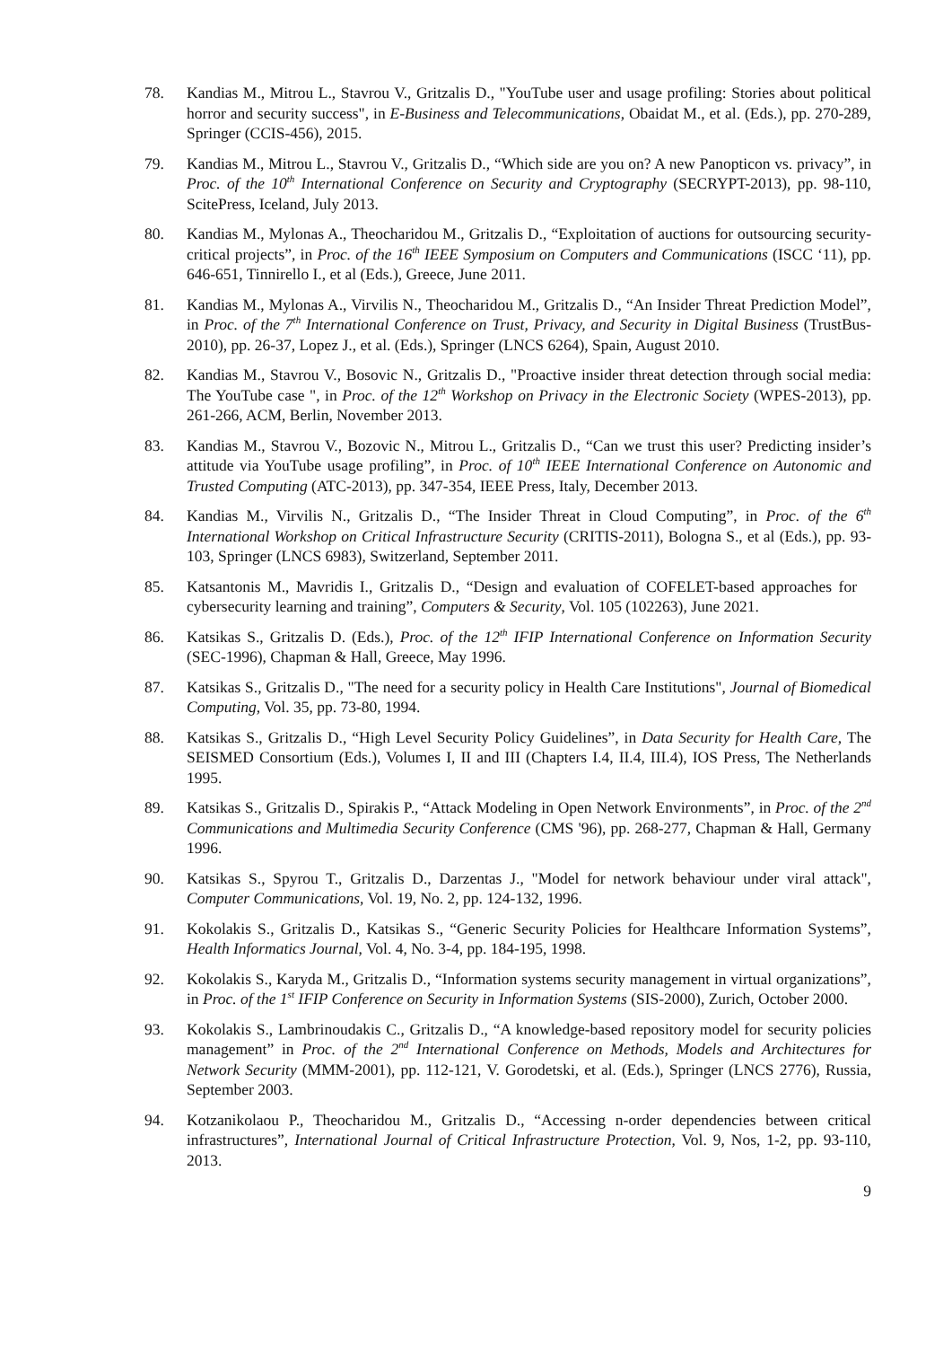78. Kandias M., Mitrou L., Stavrou V., Gritzalis D., "YouTube user and usage profiling: Stories about political horror and security success", in E-Business and Telecommunications, Obaidat M., et al. (Eds.), pp. 270-289, Springer (CCIS-456), 2015.
79. Kandias M., Mitrou L., Stavrou V., Gritzalis D., “Which side are you on? A new Panopticon vs. privacy”, in Proc. of the 10<sup>th</sup> International Conference on Security and Cryptography (SECRYPT-2013), pp. 98-110, ScitePress, Iceland, July 2013.
80. Kandias M., Mylonas A., Theocharidou M., Gritzalis D., “Exploitation of auctions for outsourcing security-critical projects”, in Proc. of the 16<sup>th</sup> IEEE Symposium on Computers and Communications (ISCC ‘11), pp. 646-651, Tinnirello I., et al (Eds.), Greece, June 2011.
81. Kandias M., Mylonas A., Virvilis N., Theocharidou M., Gritzalis D., “An Insider Threat Prediction Model”, in Proc. of the 7<sup>th</sup> International Conference on Trust, Privacy, and Security in Digital Business (TrustBus-2010), pp. 26-37, Lopez J., et al. (Eds.), Springer (LNCS 6264), Spain, August 2010.
82. Kandias M., Stavrou V., Bosovic N., Gritzalis D., "Proactive insider threat detection through social media: The YouTube case ", in Proc. of the 12<sup>th</sup> Workshop on Privacy in the Electronic Society (WPES-2013), pp. 261-266, ACM, Berlin, November 2013.
83. Kandias M., Stavrou V., Bozovic N., Mitrou L., Gritzalis D., “Can we trust this user? Predicting insider’s attitude via YouTube usage profiling”, in Proc. of 10<sup>th</sup> IEEE International Conference on Autonomic and Trusted Computing (ATC-2013), pp. 347-354, IEEE Press, Italy, December 2013.
84. Kandias M., Virvilis N., Gritzalis D., “The Insider Threat in Cloud Computing”, in Proc. of the 6<sup>th</sup> International Workshop on Critical Infrastructure Security (CRITIS-2011), Bologna S., et al (Eds.), pp. 93-103, Springer (LNCS 6983), Switzerland, September 2011.
85. Katsantonis M., Mavridis I., Gritzalis D., “Design and evaluation of COFELET-based approaches for cybersecurity learning and training”, Computers & Security, Vol. 105 (102263), June 2021.
86. Katsikas S., Gritzalis D. (Eds.), Proc. of the 12<sup>th</sup> IFIP International Conference on Information Security (SEC-1996), Chapman & Hall, Greece, May 1996.
87. Katsikas S., Gritzalis D., "The need for a security policy in Health Care Institutions", Journal of Biomedical Computing, Vol. 35, pp. 73-80, 1994.
88. Katsikas S., Gritzalis D., “High Level Security Policy Guidelines”, in Data Security for Health Care, The SEISMED Consortium (Eds.), Volumes I, II and III (Chapters I.4, II.4, III.4), IOS Press, The Netherlands 1995.
89. Katsikas S., Gritzalis D., Spirakis P., “Attack Modeling in Open Network Environments”, in Proc. of the 2<sup>nd</sup> Communications and Multimedia Security Conference (CMS '96), pp. 268-277, Chapman & Hall, Germany 1996.
90. Katsikas S., Spyrou T., Gritzalis D., Darzentas J., "Model for network behaviour under viral attack", Computer Communications, Vol. 19, No. 2, pp. 124-132, 1996.
91. Kokolakis S., Gritzalis D., Katsikas S., “Generic Security Policies for Healthcare Information Systems”, Health Informatics Journal, Vol. 4, No. 3-4, pp. 184-195, 1998.
92. Kokolakis S., Karyda M., Gritzalis D., “Information systems security management in virtual organizations”, in Proc. of the 1<sup>st</sup> IFIP Conference on Security in Information Systems (SIS-2000), Zurich, October 2000.
93. Kokolakis S., Lambrinoudakis C., Gritzalis D., “A knowledge-based repository model for security policies management” in Proc. of the 2<sup>nd</sup> International Conference on Methods, Models and Architectures for Network Security (MMM-2001), pp. 112-121, V. Gorodetski, et al. (Eds.), Springer (LNCS 2776), Russia, September 2003.
94. Kotzanikolaou P., Theocharidou M., Gritzalis D., “Accessing n-order dependencies between critical infrastructures”, International Journal of Critical Infrastructure Protection, Vol. 9, Nos, 1-2, pp. 93-110, 2013.
9